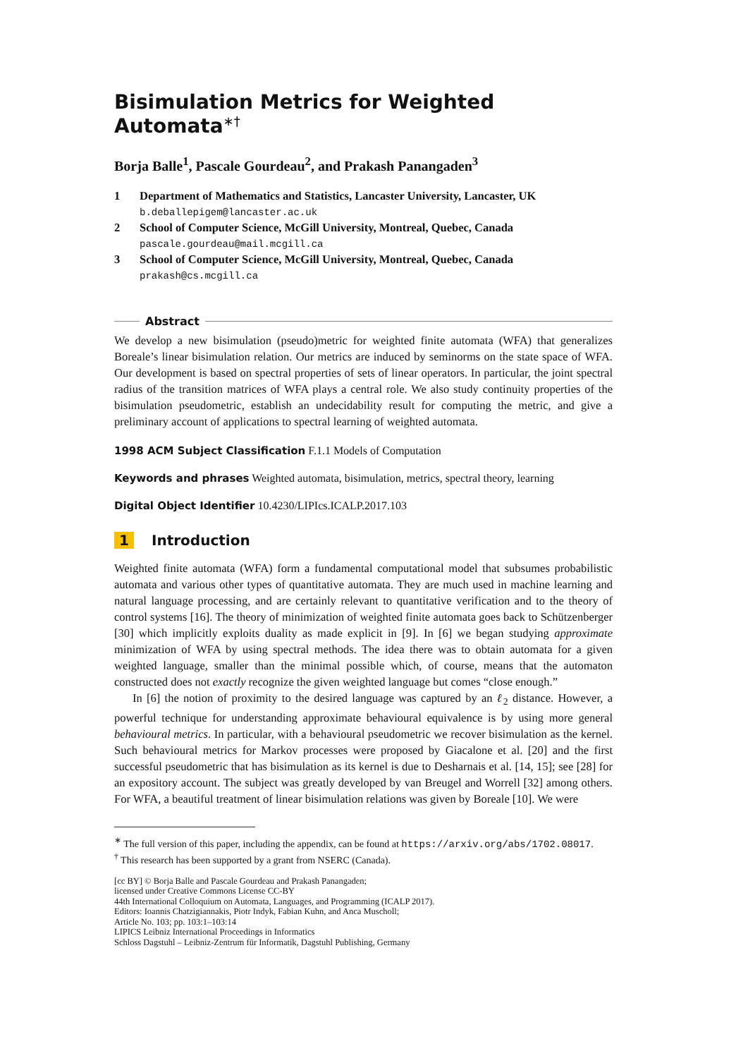Bisimulation Metrics for Weighted Automata<sup>∗†</sup>
Borja Balle<sup>1</sup>, Pascale Gourdeau<sup>2</sup>, and Prakash Panangaden<sup>3</sup>
1 Department of Mathematics and Statistics, Lancaster University, Lancaster, UK
b.deballepigem@lancaster.ac.uk
2 School of Computer Science, McGill University, Montreal, Quebec, Canada
pascale.gourdeau@mail.mcgill.ca
3 School of Computer Science, McGill University, Montreal, Quebec, Canada
prakash@cs.mcgill.ca
Abstract
We develop a new bisimulation (pseudo)metric for weighted finite automata (WFA) that generalizes Boreale’s linear bisimulation relation. Our metrics are induced by seminorms on the state space of WFA. Our development is based on spectral properties of sets of linear operators. In particular, the joint spectral radius of the transition matrices of WFA plays a central role. We also study continuity properties of the bisimulation pseudometric, establish an undecidability result for computing the metric, and give a preliminary account of applications to spectral learning of weighted automata.
1998 ACM Subject Classification F.1.1 Models of Computation
Keywords and phrases Weighted automata, bisimulation, metrics, spectral theory, learning
Digital Object Identifier 10.4230/LIPIcs.ICALP.2017.103
1 Introduction
Weighted finite automata (WFA) form a fundamental computational model that subsumes probabilistic automata and various other types of quantitative automata. They are much used in machine learning and natural language processing, and are certainly relevant to quantitative verification and to the theory of control systems [16]. The theory of minimization of weighted finite automata goes back to Schützenberger [30] which implicitly exploits duality as made explicit in [9]. In [6] we began studying approximate minimization of WFA by using spectral methods. The idea there was to obtain automata for a given weighted language, smaller than the minimal possible which, of course, means that the automaton constructed does not exactly recognize the given weighted language but comes “close enough.”
In [6] the notion of proximity to the desired language was captured by an ℓ<sub>2</sub> distance. However, a powerful technique for understanding approximate behavioural equivalence is by using more general behavioural metrics. In particular, with a behavioural pseudometric we recover bisimulation as the kernel. Such behavioural metrics for Markov processes were proposed by Giacalone et al. [20] and the first successful pseudometric that has bisimulation as its kernel is due to Desharnais et al. [14, 15]; see [28] for an expository account. The subject was greatly developed by van Breugel and Worrell [32] among others. For WFA, a beautiful treatment of linear bisimulation relations was given by Boreale [10]. We were
<sup>∗</sup> The full version of this paper, including the appendix, can be found at https://arxiv.org/abs/1702.08017.
<sup>†</sup> This research has been supported by a grant from NSERC (Canada).
[cc BY] © Borja Balle and Pascale Gourdeau and Prakash Panangaden;
licensed under Creative Commons License CC-BY
44th International Colloquium on Automata, Languages, and Programming (ICALP 2017).
Editors: Ioannis Chatzigiannakis, Piotr Indyk, Fabian Kuhn, and Anca Muscholl;
Article No. 103; pp. 103:1–103:14
LIPICS Leibniz International Proceedings in Informatics
Schloss Dagstuhl – Leibniz-Zentrum für Informatik, Dagstuhl Publishing, Germany